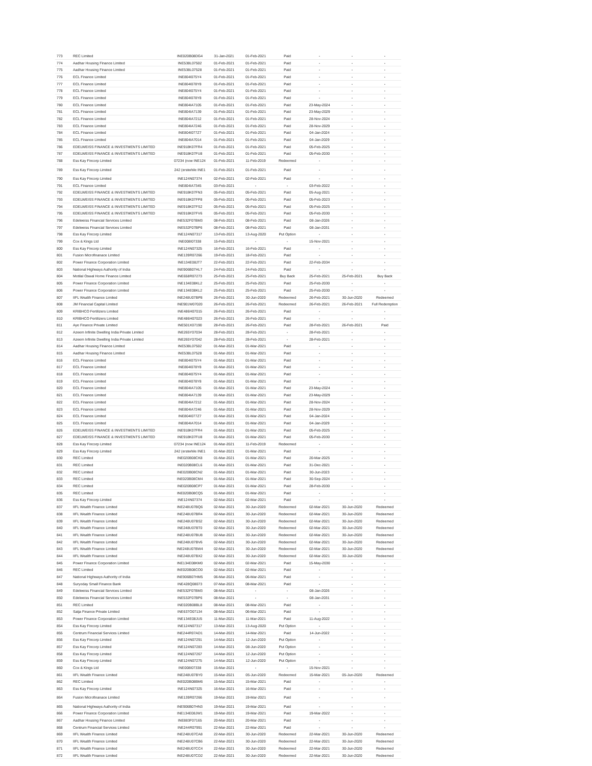| 773 | REC Limited | INE020B08DG4 | 31-Jan-2021 | 01-Feb-2021 | Paid | - | - | - |
| 774 | Aadhar Housing Finance Limited | INE538L07502 | 01-Feb-2021 | 01-Feb-2021 | Paid | - | - | - |
| 775 | Aadhar Housing Finance Limited | INE538L07528 | 01-Feb-2021 | 01-Feb-2021 | Paid | - | - | - |
| 776 | ECL Finance Limited | INE804I075Y4 | 01-Feb-2021 | 01-Feb-2021 | Paid | - | - | - |
| 777 | ECL Finance Limited | INE804I078Y8 | 01-Feb-2021 | 01-Feb-2021 | Paid | - | - | - |
| 778 | ECL Finance Limited | INE804I075Y4 | 01-Feb-2021 | 01-Feb-2021 | Paid | - | - | - |
| 779 | ECL Finance Limited | INE804I078Y8 | 01-Feb-2021 | 01-Feb-2021 | Paid | - | - | - |
| 780 | ECL Finance Limited | INE804IA7105 | 01-Feb-2021 | 01-Feb-2021 | Paid | 23-May-2024 | - | - |
| 781 | ECL Finance Limited | INE804IA7139 | 01-Feb-2021 | 01-Feb-2021 | Paid | 23-May-2029 | - | - |
| 782 | ECL Finance Limited | INE804IA7212 | 01-Feb-2021 | 01-Feb-2021 | Paid | 28-Nov-2024 | - | - |
| 783 | ECL Finance Limited | INE804IA7246 | 01-Feb-2021 | 01-Feb-2021 | Paid | 28-Nov-2029 | - | - |
| 784 | ECL Finance Limited | INE804I077Z7 | 01-Feb-2021 | 01-Feb-2021 | Paid | 04-Jan-2024 | - | - |
| 785 | ECL Finance Limited | INE804IA7014 | 01-Feb-2021 | 01-Feb-2021 | Paid | 04-Jan-2029 | - | - |
| 786 | EDELWEISS FINANCE & INVESTMENTS LIMITED | INE918K07FR4 | 01-Feb-2021 | 01-Feb-2021 | Paid | 05-Feb-2025 | - | - |
| 787 | EDELWEISS FINANCE & INVESTMENTS LIMITED | INE918K07FU8 | 01-Feb-2021 | 01-Feb-2021 | Paid | 05-Feb-2030 | - | - |
| 788 | Ess Kay Fincorp Limited | 07234 (now INE124 | 01-Feb-2021 | 11-Feb-2019 | Redeemed | - | - | - |
| 789 | Ess Kay Fincorp Limited | 242 (erstwhile INE1 | 01-Feb-2021 | 01-Feb-2021 | Paid | - | - | - |
| 790 | Ess Kay Fincorp Limited | INE124N07374 | 02-Feb-2021 | 02-Feb-2021 | Paid | - | - | - |
| 791 | ECL Finance Limited | INE804IA7345 | 03-Feb-2021 | - | - | 03-Feb-2022 | - | - |
| 792 | EDELWEISS FINANCE & INVESTMENTS LIMITED | INE918K07FN3 | 05-Feb-2021 | 05-Feb-2021 | Paid | 05-Aug-2021 | - | - |
| 793 | EDELWEISS FINANCE & INVESTMENTS LIMITED | INE918K07FP8 | 05-Feb-2021 | 05-Feb-2021 | Paid | 05-Feb-2023 | - | - |
| 794 | EDELWEISS FINANCE & INVESTMENTS LIMITED | INE918K07FS2 | 05-Feb-2021 | 05-Feb-2021 | Paid | 05-Feb-2025 | - | - |
| 795 | EDELWEISS FINANCE & INVESTMENTS LIMITED | INE918K07FV6 | 05-Feb-2021 | 05-Feb-2021 | Paid | 05-Feb-2030 | - | - |
| 796 | Edelweiss Financial Services Limited | INE532F07BM3 | 08-Feb-2021 | 08-Feb-2021 | Paid | 08-Jan-2026 | - | - |
| 797 | Edelweiss Financial Services Limited | INE532F07BP6 | 08-Feb-2021 | 08-Feb-2021 | Paid | 08-Jan-2031 | - | - |
| 798 | Ess Kay Fincorp Limited | INE124N07317 | 13-Feb-2021 | 13-Aug-2020 | Put Option | - | - | - |
| 799 | Cox & Kings Ltd | INE008I07338 | 15-Feb-2021 | - | - | 15-Nov-2021 | - | - |
| 800 | Ess Kay Fincorp Limited | INE124N07325 | 16-Feb-2021 | 16-Feb-2021 | Paid | - | - | - |
| 801 | Fusion Microfinanace Limited | INE139R07266 | 19-Feb-2021 | 18-Feb-2021 | Paid | - | - | - |
| 802 | Power Finance Corporation Limited | INE134E08JT7 | 22-Feb-2021 | 22-Feb-2021 | Paid | 22-Feb-2034 | - | - |
| 803 | National Highways Authority of India | INE906B07HL7 | 24-Feb-2021 | 24-Feb-2021 | Paid | - | - | - |
| 804 | Motilal Oswal Home Finance Limited | INE658R07273 | 25-Feb-2021 | 25-Feb-2021 | Buy Back | 25-Feb-2021 | 25-Feb-2021 | Buy Back |
| 805 | Power Finance Corporation Limited | INE134E08KL2 | 25-Feb-2021 | 25-Feb-2021 | Paid | 25-Feb-2030 | - | - |
| 806 | Power Finance Corporation Limited | INE134E08KL2 | 25-Feb-2021 | 25-Feb-2021 | Paid | 25-Feb-2030 | - | - |
| 807 | IIFL Wealth Finance Limited | INE248U07BP8 | 26-Feb-2021 | 30-Jun-2020 | Redeemed | 26-Feb-2021 | 30-Jun-2020 | Redeemed |
| 808 | JM Financial Capital Limited | INE901W07020 | 26-Feb-2021 | 26-Feb-2021 | Redeemed | 26-Feb-2021 | 26-Feb-2021 | Full Redemption |
| 809 | KRIBHCO Fertilizers Limited | INE486H07015 | 26-Feb-2021 | 26-Feb-2021 | Paid | - | - | - |
| 810 | KRIBHCO Fertilizers Limited | INE486H07023 | 26-Feb-2021 | 26-Feb-2021 | Paid | - | - | - |
| 811 | Aye Finance Private Limited | INE501X07190 | 28-Feb-2021 | 26-Feb-2021 | Paid | 28-Feb-2021 | 26-Feb-2021 | Paid |
| 812 | Azeem Infinite Dwelling India Private Limited | INE265Y07034 | 28-Feb-2021 | 28-Feb-2021 | - | 28-Feb-2021 | - | - |
| 813 | Azeem Infinite Dwelling India Private Limited | INE265Y07042 | 28-Feb-2021 | 28-Feb-2021 | - | 28-Feb-2021 | - | - |
| 814 | Aadhar Housing Finance Limited | INE538L07502 | 01-Mar-2021 | 01-Mar-2021 | Paid | - | - | - |
| 815 | Aadhar Housing Finance Limited | INE538L07528 | 01-Mar-2021 | 01-Mar-2021 | Paid | - | - | - |
| 816 | ECL Finance Limited | INE804I075Y4 | 01-Mar-2021 | 01-Mar-2021 | Paid | - | - | - |
| 817 | ECL Finance Limited | INE804I078Y8 | 01-Mar-2021 | 01-Mar-2021 | Paid | - | - | - |
| 818 | ECL Finance Limited | INE804I075Y4 | 01-Mar-2021 | 01-Mar-2021 | Paid | - | - | - |
| 819 | ECL Finance Limited | INE804I078Y8 | 01-Mar-2021 | 01-Mar-2021 | Paid | - | - | - |
| 820 | ECL Finance Limited | INE804IA7105 | 01-Mar-2021 | 01-Mar-2021 | Paid | 23-May-2024 | - | - |
| 821 | ECL Finance Limited | INE804IA7139 | 01-Mar-2021 | 01-Mar-2021 | Paid | 23-May-2029 | - | - |
| 822 | ECL Finance Limited | INE804IA7212 | 01-Mar-2021 | 01-Mar-2021 | Paid | 28-Nov-2024 | - | - |
| 823 | ECL Finance Limited | INE804IA7246 | 01-Mar-2021 | 01-Mar-2021 | Paid | 28-Nov-2029 | - | - |
| 824 | ECL Finance Limited | INE804I077Z7 | 01-Mar-2021 | 01-Mar-2021 | Paid | 04-Jan-2024 | - | - |
| 825 | ECL Finance Limited | INE804IA7014 | 01-Mar-2021 | 01-Mar-2021 | Paid | 04-Jan-2029 | - | - |
| 826 | EDELWEISS FINANCE & INVESTMENTS LIMITED | INE918K07FR4 | 01-Mar-2021 | 01-Mar-2021 | Paid | 05-Feb-2025 | - | - |
| 827 | EDELWEISS FINANCE & INVESTMENTS LIMITED | INE918K07FU8 | 01-Mar-2021 | 01-Mar-2021 | Paid | 05-Feb-2030 | - | - |
| 828 | Ess Kay Fincorp Limited | 07234 (now INE124 | 01-Mar-2021 | 11-Feb-2019 | Redeemed | - | - | - |
| 829 | Ess Kay Fincorp Limited | 242 (erstwhile INE1 | 01-Mar-2021 | 01-Mar-2021 | Paid | - | - | - |
| 830 | REC Limited | INE020B08CK8 | 01-Mar-2021 | 01-Mar-2021 | Paid | 20-Mar-2025 | - | - |
| 831 | REC Limited | INE020B08CL6 | 01-Mar-2021 | 01-Mar-2021 | Paid | 31-Dec-2021 | - | - |
| 832 | REC Limited | INE020B08CN2 | 01-Mar-2021 | 01-Mar-2021 | Paid | 30-Jun-2023 | - | - |
| 833 | REC Limited | INE020B08CM4 | 01-Mar-2021 | 01-Mar-2021 | Paid | 30-Sep-2024 | - | - |
| 834 | REC Limited | INE020B08CP7 | 01-Mar-2021 | 01-Mar-2021 | Paid | 28-Feb-2030 | - | - |
| 835 | REC Limited | INE020B08CQ5 | 01-Mar-2021 | 01-Mar-2021 | Paid | - | - | - |
| 836 | Ess Kay Fincorp Limited | INE124N07374 | 02-Mar-2021 | 02-Mar-2021 | Paid | - | - | - |
| 837 | IIFL Wealth Finance Limited | INE248U07BQ6 | 02-Mar-2021 | 30-Jun-2020 | Redeemed | 02-Mar-2021 | 30-Jun-2020 | Redeemed |
| 838 | IIFL Wealth Finance Limited | INE248U07BR4 | 02-Mar-2021 | 30-Jun-2020 | Redeemed | 02-Mar-2021 | 30-Jun-2020 | Redeemed |
| 839 | IIFL Wealth Finance Limited | INE248U07BS2 | 02-Mar-2021 | 30-Jun-2020 | Redeemed | 02-Mar-2021 | 30-Jun-2020 | Redeemed |
| 840 | IIFL Wealth Finance Limited | INE248U07BT0 | 02-Mar-2021 | 30-Jun-2020 | Redeemed | 02-Mar-2021 | 30-Jun-2020 | Redeemed |
| 841 | IIFL Wealth Finance Limited | INE248U07BU8 | 02-Mar-2021 | 30-Jun-2020 | Redeemed | 02-Mar-2021 | 30-Jun-2020 | Redeemed |
| 842 | IIFL Wealth Finance Limited | INE248U07BV6 | 02-Mar-2021 | 30-Jun-2020 | Redeemed | 02-Mar-2021 | 30-Jun-2020 | Redeemed |
| 843 | IIFL Wealth Finance Limited | INE248U07BW4 | 02-Mar-2021 | 30-Jun-2020 | Redeemed | 02-Mar-2021 | 30-Jun-2020 | Redeemed |
| 844 | IIFL Wealth Finance Limited | INE248U07BX2 | 02-Mar-2021 | 30-Jun-2020 | Redeemed | 02-Mar-2021 | 30-Jun-2020 | Redeemed |
| 845 | Power Finance Corporation Limited | INE134E08KM0 | 02-Mar-2021 | 02-Mar-2021 | Paid | 15-May-2030 | - | - |
| 846 | REC Limited | INE020B08CO0 | 02-Mar-2021 | 02-Mar-2021 | Paid | - | - | - |
| 847 | National Highways Authority of India | INE906B07HM5 | 06-Mar-2021 | 06-Mar-2021 | Paid | - | - | - |
| 848 | Suryoday Small Finance Bank | INE428Q08073 | 07-Mar-2021 | 08-Mar-2021 | Paid | - | - | - |
| 849 | Edelweiss Financial Services Limited | INE532F07BM3 | 08-Mar-2021 | - | - | 08-Jan-2026 | - | - |
| 850 | Edelweiss Financial Services Limited | INE532F07BP6 | 08-Mar-2021 | - | - | 08-Jan-2031 | - | - |
| 851 | REC Limited | INE020B08BL8 | 08-Mar-2021 | 08-Mar-2021 | Paid | - | - | - |
| 852 | Satja Finance Private Limited | INE637O07134 | 08-Mar-2021 | 06-Mar-2021 | Paid | - | - | - |
| 853 | Power Finance Corporation Limited | INE134E08JU5 | 11-Mar-2021 | 11-Mar-2021 | Paid | 11-Aug-2022 | - | - |
| 854 | Ess Kay Fincorp Limited | INE124N07317 | 13-Mar-2021 | 13-Aug-2020 | Put Option | - | - | - |
| 855 | Centrum Financial Services Limited | INE244R07AD1 | 14-Mar-2021 | 14-Mar-2021 | Paid | 14-Jun-2022 | - | - |
| 856 | Ess Kay Fincorp Limited | INE124N07291 | 14-Mar-2021 | 12-Jun-2020 | Put Option | - | - | - |
| 857 | Ess Kay Fincorp Limited | INE124N07283 | 14-Mar-2021 | 08-Jun-2020 | Put Option | - | - | - |
| 858 | Ess Kay Fincorp Limited | INE124N07267 | 14-Mar-2021 | 12-Jun-2020 | Put Option | - | - | - |
| 859 | Ess Kay Fincorp Limited | INE124N07275 | 14-Mar-2021 | 12-Jun-2020 | Put Option | - | - | - |
| 860 | Cox & Kings Ltd | INE008I07338 | 15-Mar-2021 | - | - | 15-Nov-2021 | - | - |
| 861 | IIFL Wealth Finance Limited | INE248U07BY0 | 15-Mar-2021 | 05-Jun-2020 | Redeemed | 15-Mar-2021 | 05-Jun-2020 | Redeemed |
| 862 | REC Limited | INE020B08BM6 | 15-Mar-2021 | 15-Mar-2021 | Paid | - | - | - |
| 863 | Ess Kay Fincorp Limited | INE124N07325 | 16-Mar-2021 | 16-Mar-2021 | Paid | - | - | - |
| 864 | Fusion Microfinanace Limited | INE139R07266 | 19-Mar-2021 | 19-Mar-2021 | Paid | - | - | - |
| 865 | National Highways Authority of India | INE906B07HN3 | 19-Mar-2021 | 19-Mar-2021 | Paid | - | - | - |
| 866 | Power Finance Corporation Limited | INE134E08JW1 | 19-Mar-2021 | 19-Mar-2021 | Paid | 19-Mar-2022 | - | - |
| 867 | Aadhar Housing Finance Limited | INE883F07165 | 20-Mar-2021 | 20-Mar-2021 | Paid | - | - | - |
| 868 | Centrum Financial Services Limited | INE244R07991 | 22-Mar-2021 | 22-Mar-2021 | Paid | - | - | - |
| 869 | IIFL Wealth Finance Limited | INE248U07CA8 | 22-Mar-2021 | 30-Jun-2020 | Redeemed | 22-Mar-2021 | 30-Jun-2020 | Redeemed |
| 870 | IIFL Wealth Finance Limited | INE248U07CB6 | 22-Mar-2021 | 30-Jun-2020 | Redeemed | 22-Mar-2021 | 30-Jun-2020 | Redeemed |
| 871 | IIFL Wealth Finance Limited | INE248U07CC4 | 22-Mar-2021 | 30-Jun-2020 | Redeemed | 22-Mar-2021 | 30-Jun-2020 | Redeemed |
| 872 | IIFL Wealth Finance Limited | INE248U07CD2 | 22-Mar-2021 | 30-Jun-2020 | Redeemed | 22-Mar-2021 | 30-Jun-2020 | Redeemed |